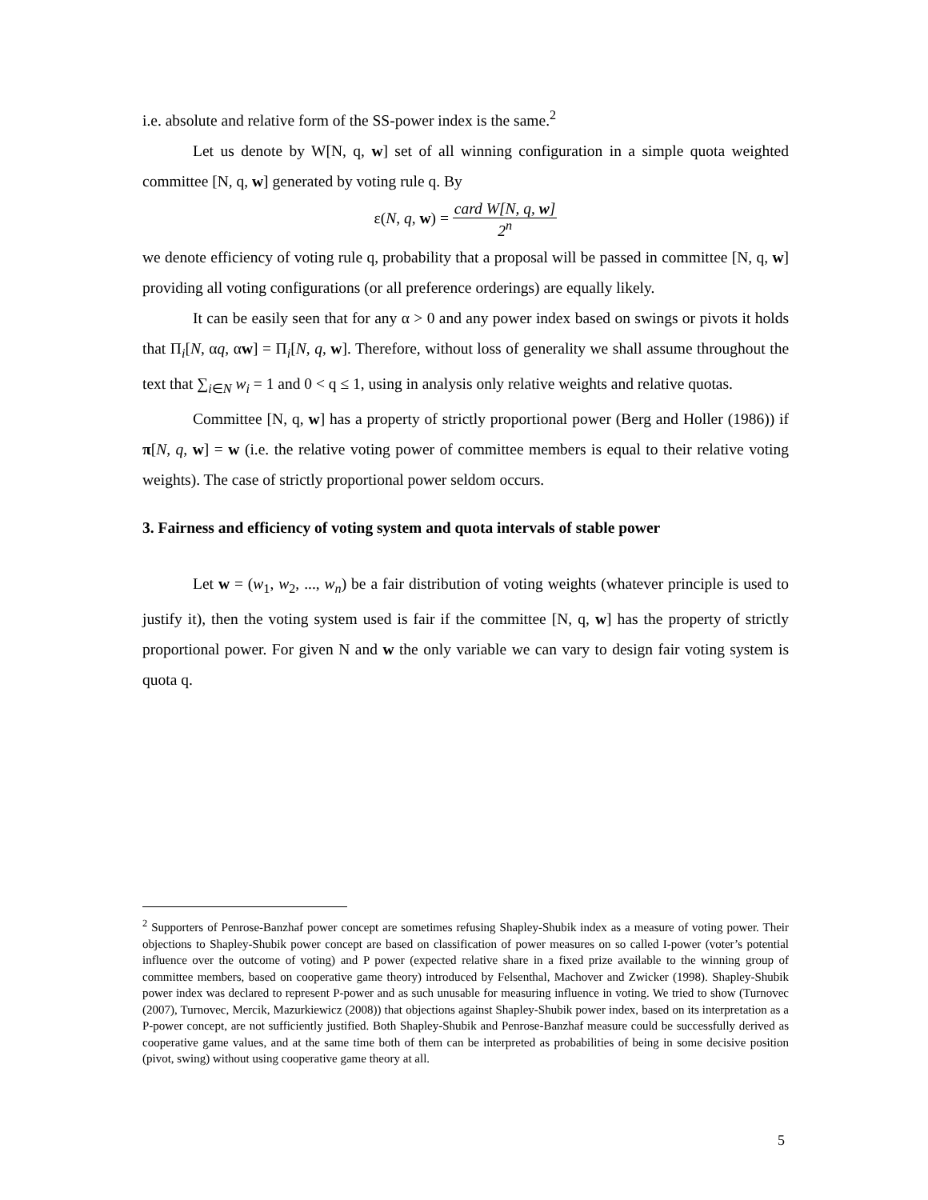i.e. absolute and relative form of the SS-power index is the same.<sup>2</sup>
Let us denote by W[N, q, w] set of all winning configuration in a simple quota weighted committee [N, q, w] generated by voting rule q. By
ε(N, q, w) = card W[N, q, w] 2<sup>n</sup>
we denote efficiency of voting rule q, probability that a proposal will be passed in committee [N, q, w] providing all voting configurations (or all preference orderings) are equally likely.
It can be easily seen that for any α > 0 and any power index based on swings or pivots it holds that Π<sub>i</sub>[N, αq, αw] = Π<sub>i</sub>[N, q, w]. Therefore, without loss of generality we shall assume throughout the text that ∑<sub>i∈N</sub> w<sub>i</sub> = 1 and 0 < q ≤ 1, using in analysis only relative weights and relative quotas.
Committee [N, q, w] has a property of strictly proportional power (Berg and Holler (1986)) if π[N, q, w] = w (i.e. the relative voting power of committee members is equal to their relative voting weights). The case of strictly proportional power seldom occurs.
3. Fairness and efficiency of voting system and quota intervals of stable power
Let w = (w<sub>1</sub>, w<sub>2</sub>, ..., w<sub>n</sub>) be a fair distribution of voting weights (whatever principle is used to justify it), then the voting system used is fair if the committee [N, q, w] has the property of strictly proportional power. For given N and w the only variable we can vary to design fair voting system is quota q.
<sup>2</sup> Supporters of Penrose-Banzhaf power concept are sometimes refusing Shapley-Shubik index as a measure of voting power. Their objections to Shapley-Shubik power concept are based on classification of power measures on so called I-power (voter’s potential influence over the outcome of voting) and P power (expected relative share in a fixed prize available to the winning group of committee members, based on cooperative game theory) introduced by Felsenthal, Machover and Zwicker (1998). Shapley-Shubik power index was declared to represent P-power and as such unusable for measuring influence in voting. We tried to show (Turnovec (2007), Turnovec, Mercik, Mazurkiewicz (2008)) that objections against Shapley-Shubik power index, based on its interpretation as a P-power concept, are not sufficiently justified. Both Shapley-Shubik and Penrose-Banzhaf measure could be successfully derived as cooperative game values, and at the same time both of them can be interpreted as probabilities of being in some decisive position (pivot, swing) without using cooperative game theory at all.
5